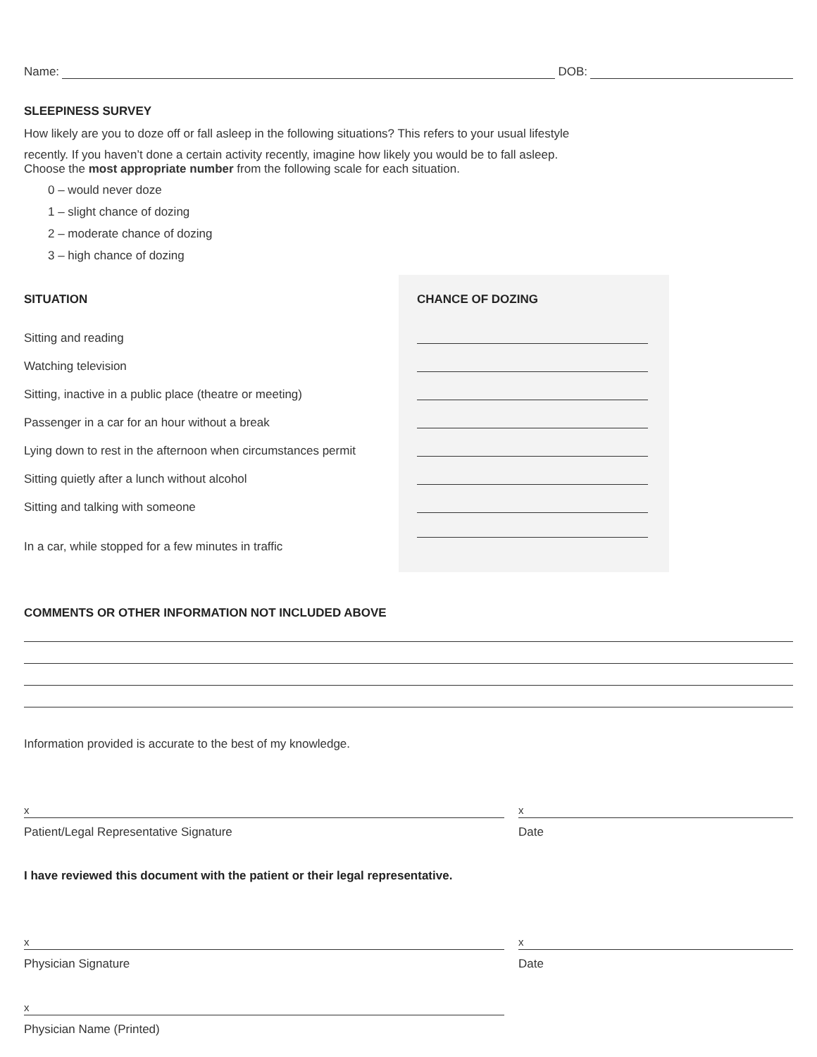Name: DOB:
SLEEPINESS SURVEY
How likely are you to doze off or fall asleep in the following situations? This refers to your usual lifestyle
recently. If you haven’t done a certain activity recently, imagine how likely you would be to fall asleep.
Choose the most appropriate number from the following scale for each situation.
0 – would never doze
1 – slight chance of dozing
2 – moderate chance of dozing
3 – high chance of dozing
| SITUATION | CHANCE OF DOZING |
| --- | --- |
| Sitting and reading | |
| Watching television | |
| Sitting, inactive in a public place (theatre or meeting) | |
| Passenger in a car for an hour without a break | |
| Lying down to rest in the afternoon when circumstances permit | |
| Sitting quietly after a lunch without alcohol | |
| Sitting and talking with someone | |
| In a car, while stopped for a few minutes in traffic | |
COMMENTS OR OTHER INFORMATION NOT INCLUDED ABOVE
Information provided is accurate to the best of my knowledge.
x
Patient/Legal Representative Signature
x
Date
I have reviewed this document with the patient or their legal representative.
x
Physician Signature
x
Date
x
Physician Name (Printed)